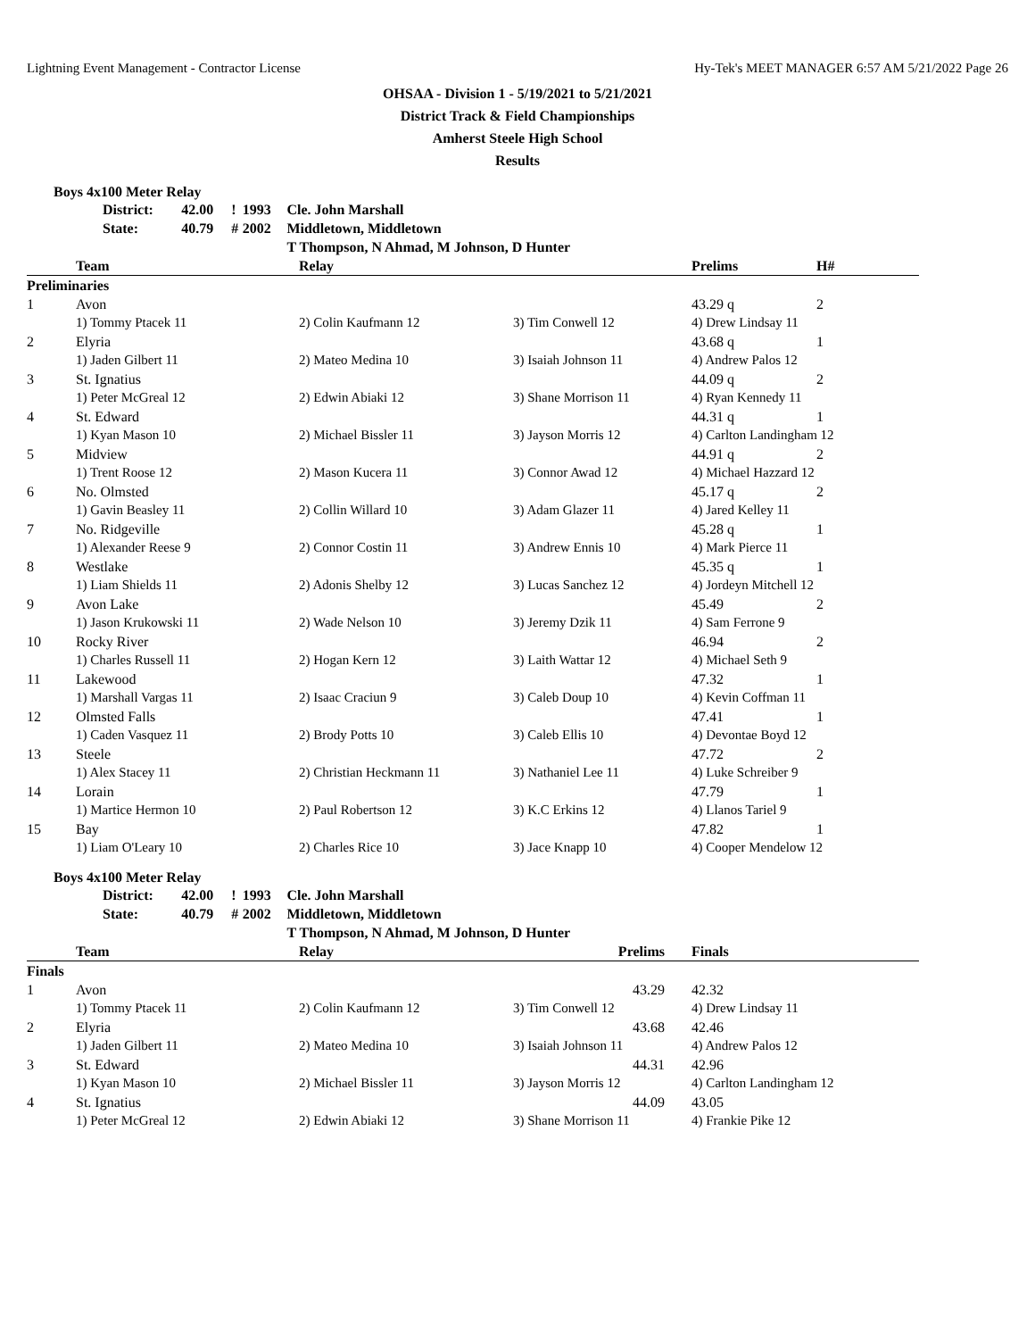Lightning Event Management - Contractor License Hy-Tek's MEET MANAGER 6:57 AM 5/21/2022 Page 26
OHSAA - Division 1 - 5/19/2021 to 5/21/2021
District Track & Field Championships
Amherst Steele High School
Results
Boys 4x100 Meter Relay
| District: | 42.00 | ! | 1993 | Cle. John Marshall |
| State: | 40.79 | # | 2002 | Middletown, Middletown |
| | | | | T Thompson, N Ahmad, M Johnson, D Hunter |
| | Team | Relay | | Prelims | H# |
| --- | --- | --- | --- | --- | --- |
| Preliminaries | | | | | |
| 1 | Avon | | | 43.29 q | 2 |
| | 1) Tommy Ptacek 11 | 2) Colin Kaufmann 12 | 3) Tim Conwell 12 | 4) Drew Lindsay 11 | |
| 2 | Elyria | | | 43.68 q | 1 |
| | 1) Jaden Gilbert 11 | 2) Mateo Medina 10 | 3) Isaiah Johnson 11 | 4) Andrew Palos 12 | |
| 3 | St. Ignatius | | | 44.09 q | 2 |
| | 1) Peter McGreal 12 | 2) Edwin Abiaki 12 | 3) Shane Morrison 11 | 4) Ryan Kennedy 11 | |
| 4 | St. Edward | | | 44.31 q | 1 |
| | 1) Kyan Mason 10 | 2) Michael Bissler 11 | 3) Jayson Morris 12 | 4) Carlton Landingham 12 | |
| 5 | Midview | | | 44.91 q | 2 |
| | 1) Trent Roose 12 | 2) Mason Kucera 11 | 3) Connor Awad 12 | 4) Michael Hazzard 12 | |
| 6 | No. Olmsted | | | 45.17 q | 2 |
| | 1) Gavin Beasley 11 | 2) Collin Willard 10 | 3) Adam Glazer 11 | 4) Jared Kelley 11 | |
| 7 | No. Ridgeville | | | 45.28 q | 1 |
| | 1) Alexander Reese 9 | 2) Connor Costin 11 | 3) Andrew Ennis 10 | 4) Mark Pierce 11 | |
| 8 | Westlake | | | 45.35 q | 1 |
| | 1) Liam Shields 11 | 2) Adonis Shelby 12 | 3) Lucas Sanchez 12 | 4) Jordeyn Mitchell 12 | |
| 9 | Avon Lake | | | 45.49 | 2 |
| | 1) Jason Krukowski 11 | 2) Wade Nelson 10 | 3) Jeremy Dzik 11 | 4) Sam Ferrone 9 | |
| 10 | Rocky River | | | 46.94 | 2 |
| | 1) Charles Russell 11 | 2) Hogan Kern 12 | 3) Laith Wattar 12 | 4) Michael Seth 9 | |
| 11 | Lakewood | | | 47.32 | 1 |
| | 1) Marshall Vargas 11 | 2) Isaac Craciun 9 | 3) Caleb Doup 10 | 4) Kevin Coffman 11 | |
| 12 | Olmsted Falls | | | 47.41 | 1 |
| | 1) Caden Vasquez 11 | 2) Brody Potts 10 | 3) Caleb Ellis 10 | 4) Devontae Boyd 12 | |
| 13 | Steele | | | 47.72 | 2 |
| | 1) Alex Stacey 11 | 2) Christian Heckmann 11 | 3) Nathaniel Lee 11 | 4) Luke Schreiber 9 | |
| 14 | Lorain | | | 47.79 | 1 |
| | 1) Martice Hermon 10 | 2) Paul Robertson 12 | 3) K.C Erkins 12 | 4) Llanos Tariel 9 | |
| 15 | Bay | | | 47.82 | 1 |
| | 1) Liam O'Leary 10 | 2) Charles Rice 10 | 3) Jace Knapp 10 | 4) Cooper Mendelow 12 | |
Boys 4x100 Meter Relay
| District: | 42.00 | ! | 1993 | Cle. John Marshall |
| State: | 40.79 | # | 2002 | Middletown, Middletown |
| | | | | T Thompson, N Ahmad, M Johnson, D Hunter |
| | Team | Relay | Prelims | | Finals |
| --- | --- | --- | --- | --- | --- |
| Finals | | | | | |
| 1 | Avon | | 43.29 | | 42.32 |
| | 1) Tommy Ptacek 11 | 2) Colin Kaufmann 12 | 3) Tim Conwell 12 | | 4) Drew Lindsay 11 |
| 2 | Elyria | | 43.68 | | 42.46 |
| | 1) Jaden Gilbert 11 | 2) Mateo Medina 10 | 3) Isaiah Johnson 11 | | 4) Andrew Palos 12 |
| 3 | St. Edward | | 44.31 | | 42.96 |
| | 1) Kyan Mason 10 | 2) Michael Bissler 11 | 3) Jayson Morris 12 | | 4) Carlton Landingham 12 |
| 4 | St. Ignatius | | 44.09 | | 43.05 |
| | 1) Peter McGreal 12 | 2) Edwin Abiaki 12 | 3) Shane Morrison 11 | | 4) Frankie Pike 12 |